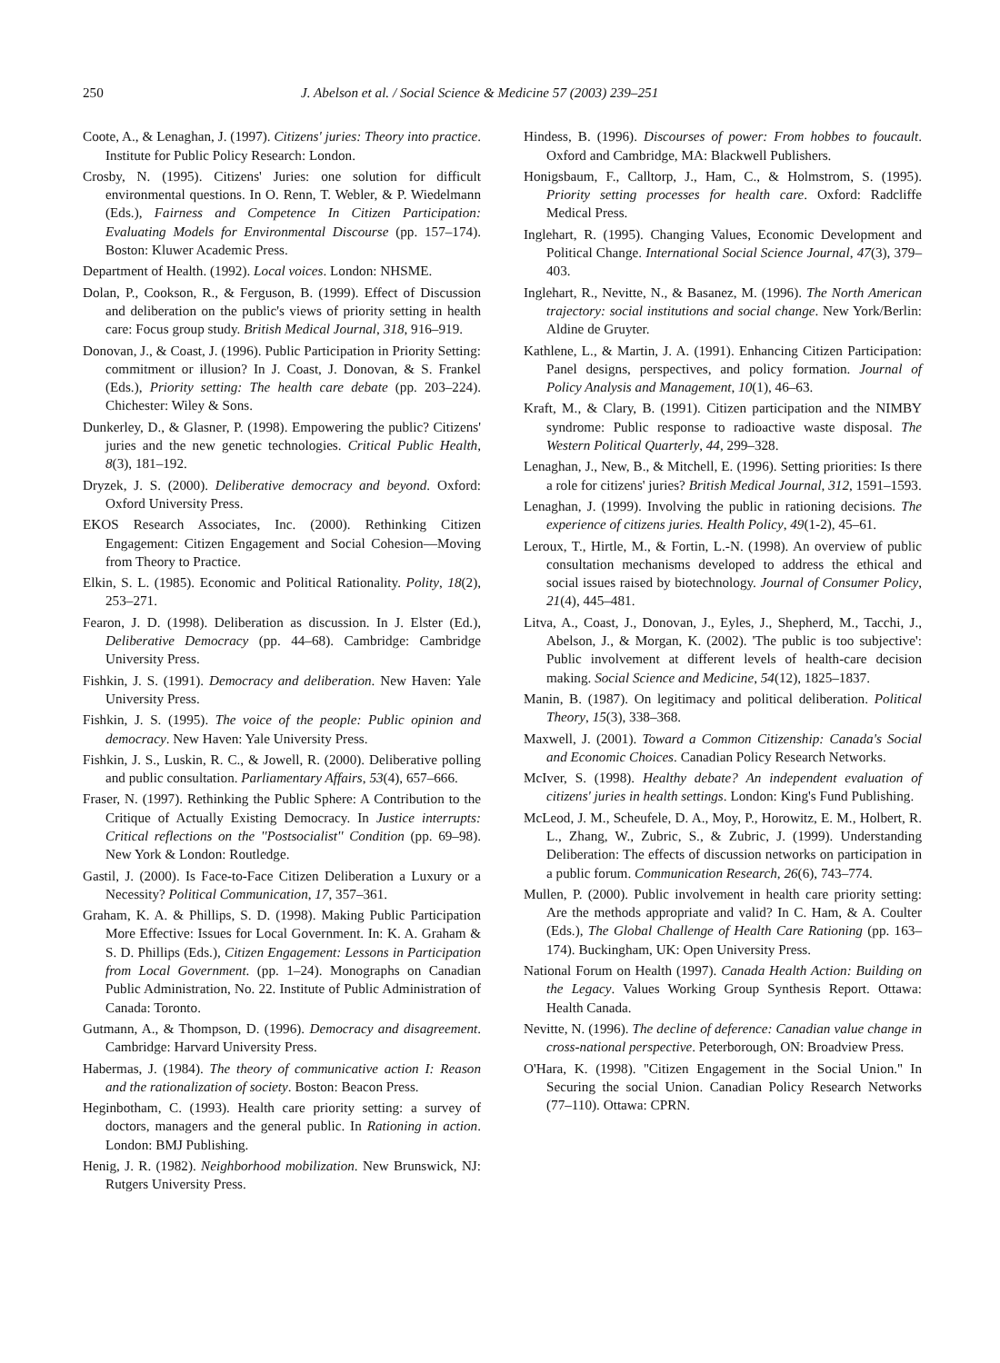250 J. Abelson et al. / Social Science & Medicine 57 (2003) 239–251
Coote, A., & Lenaghan, J. (1997). Citizens' juries: Theory into practice. Institute for Public Policy Research: London.
Crosby, N. (1995). Citizens' Juries: one solution for difficult environmental questions. In O. Renn, T. Webler, & P. Wiedelmann (Eds.), Fairness and Competence In Citizen Participation: Evaluating Models for Environmental Discourse (pp. 157–174). Boston: Kluwer Academic Press.
Department of Health. (1992). Local voices. London: NHSME.
Dolan, P., Cookson, R., & Ferguson, B. (1999). Effect of Discussion and deliberation on the public's views of priority setting in health care: Focus group study. British Medical Journal, 318, 916–919.
Donovan, J., & Coast, J. (1996). Public Participation in Priority Setting: commitment or illusion? In J. Coast, J. Donovan, & S. Frankel (Eds.), Priority setting: The health care debate (pp. 203–224). Chichester: Wiley & Sons.
Dunkerley, D., & Glasner, P. (1998). Empowering the public? Citizens' juries and the new genetic technologies. Critical Public Health, 8(3), 181–192.
Dryzek, J. S. (2000). Deliberative democracy and beyond. Oxford: Oxford University Press.
EKOS Research Associates, Inc. (2000). Rethinking Citizen Engagement: Citizen Engagement and Social Cohesion—Moving from Theory to Practice.
Elkin, S. L. (1985). Economic and Political Rationality. Polity, 18(2), 253–271.
Fearon, J. D. (1998). Deliberation as discussion. In J. Elster (Ed.), Deliberative Democracy (pp. 44–68). Cambridge: Cambridge University Press.
Fishkin, J. S. (1991). Democracy and deliberation. New Haven: Yale University Press.
Fishkin, J. S. (1995). The voice of the people: Public opinion and democracy. New Haven: Yale University Press.
Fishkin, J. S., Luskin, R. C., & Jowell, R. (2000). Deliberative polling and public consultation. Parliamentary Affairs, 53(4), 657–666.
Fraser, N. (1997). Rethinking the Public Sphere: A Contribution to the Critique of Actually Existing Democracy. In Justice interrupts: Critical reflections on the ''Postsocialist'' Condition (pp. 69–98). New York & London: Routledge.
Gastil, J. (2000). Is Face-to-Face Citizen Deliberation a Luxury or a Necessity? Political Communication, 17, 357–361.
Graham, K. A. & Phillips, S. D. (1998). Making Public Participation More Effective: Issues for Local Government. In: K. A. Graham & S. D. Phillips (Eds.), Citizen Engagement: Lessons in Participation from Local Government. (pp. 1–24). Monographs on Canadian Public Administration, No. 22. Institute of Public Administration of Canada: Toronto.
Gutmann, A., & Thompson, D. (1996). Democracy and disagreement. Cambridge: Harvard University Press.
Habermas, J. (1984). The theory of communicative action I: Reason and the rationalization of society. Boston: Beacon Press.
Heginbotham, C. (1993). Health care priority setting: a survey of doctors, managers and the general public. In Rationing in action. London: BMJ Publishing.
Henig, J. R. (1982). Neighborhood mobilization. New Brunswick, NJ: Rutgers University Press.
Hindess, B. (1996). Discourses of power: From hobbes to foucault. Oxford and Cambridge, MA: Blackwell Publishers.
Honigsbaum, F., Calltorp, J., Ham, C., & Holmstrom, S. (1995). Priority setting processes for health care. Oxford: Radcliffe Medical Press.
Inglehart, R. (1995). Changing Values, Economic Development and Political Change. International Social Science Journal, 47(3), 379–403.
Inglehart, R., Nevitte, N., & Basanez, M. (1996). The North American trajectory: social institutions and social change. New York/Berlin: Aldine de Gruyter.
Kathlene, L., & Martin, J. A. (1991). Enhancing Citizen Participation: Panel designs, perspectives, and policy formation. Journal of Policy Analysis and Management, 10(1), 46–63.
Kraft, M., & Clary, B. (1991). Citizen participation and the NIMBY syndrome: Public response to radioactive waste disposal. The Western Political Quarterly, 44, 299–328.
Lenaghan, J., New, B., & Mitchell, E. (1996). Setting priorities: Is there a role for citizens' juries? British Medical Journal, 312, 1591–1593.
Lenaghan, J. (1999). Involving the public in rationing decisions. The experience of citizens juries. Health Policy, 49(1-2), 45–61.
Leroux, T., Hirtle, M., & Fortin, L.-N. (1998). An overview of public consultation mechanisms developed to address the ethical and social issues raised by biotechnology. Journal of Consumer Policy, 21(4), 445–481.
Litva, A., Coast, J., Donovan, J., Eyles, J., Shepherd, M., Tacchi, J., Abelson, J., & Morgan, K. (2002). 'The public is too subjective': Public involvement at different levels of health-care decision making. Social Science and Medicine, 54(12), 1825–1837.
Manin, B. (1987). On legitimacy and political deliberation. Political Theory, 15(3), 338–368.
Maxwell, J. (2001). Toward a Common Citizenship: Canada's Social and Economic Choices. Canadian Policy Research Networks.
McIver, S. (1998). Healthy debate? An independent evaluation of citizens' juries in health settings. London: King's Fund Publishing.
McLeod, J. M., Scheufele, D. A., Moy, P., Horowitz, E. M., Holbert, R. L., Zhang, W., Zubric, S., & Zubric, J. (1999). Understanding Deliberation: The effects of discussion networks on participation in a public forum. Communication Research, 26(6), 743–774.
Mullen, P. (2000). Public involvement in health care priority setting: Are the methods appropriate and valid? In C. Ham, & A. Coulter (Eds.), The Global Challenge of Health Care Rationing (pp. 163–174). Buckingham, UK: Open University Press.
National Forum on Health (1997). Canada Health Action: Building on the Legacy. Values Working Group Synthesis Report. Ottawa: Health Canada.
Nevitte, N. (1996). The decline of deference: Canadian value change in cross-national perspective. Peterborough, ON: Broadview Press.
O'Hara, K. (1998). ''Citizen Engagement in the Social Union.'' In Securing the social Union. Canadian Policy Research Networks (77–110). Ottawa: CPRN.